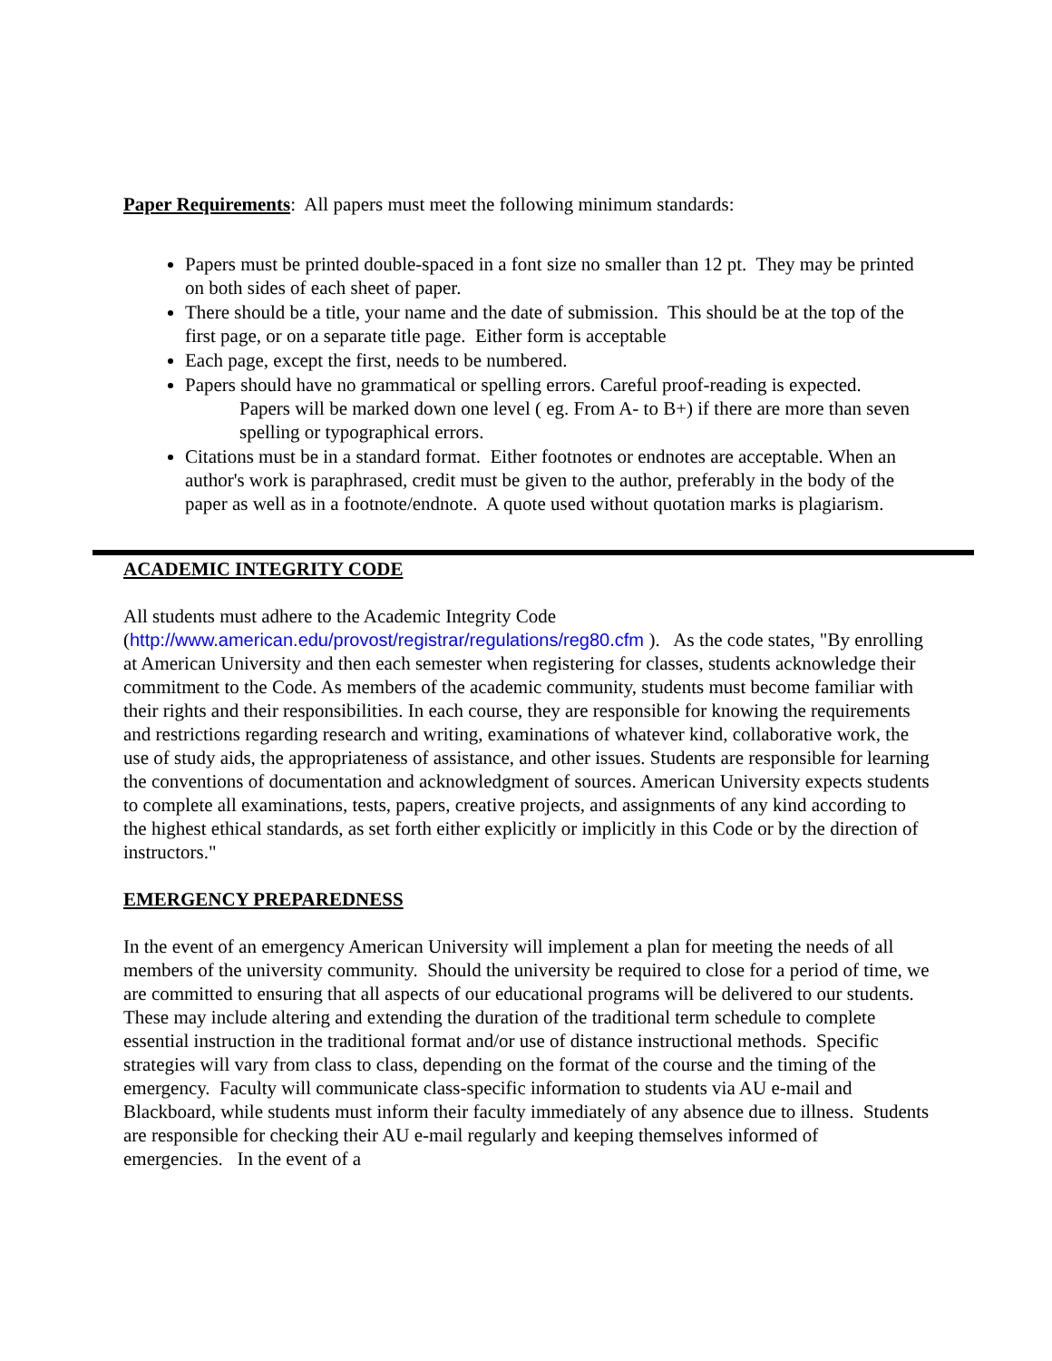Paper Requirements: All papers must meet the following minimum standards:
Papers must be printed double-spaced in a font size no smaller than 12 pt. They may be printed on both sides of each sheet of paper.
There should be a title, your name and the date of submission. This should be at the top of the first page, or on a separate title page. Either form is acceptable
Each page, except the first, needs to be numbered.
Papers should have no grammatical or spelling errors. Careful proof-reading is expected.
Papers will be marked down one level ( eg. From A- to B+) if there are more than seven spelling or typographical errors.
Citations must be in a standard format. Either footnotes or endnotes are acceptable. When an author's work is paraphrased, credit must be given to the author, preferably in the body of the paper as well as in a footnote/endnote. A quote used without quotation marks is plagiarism.
ACADEMIC INTEGRITY CODE
All students must adhere to the Academic Integrity Code (http://www.american.edu/provost/registrar/regulations/reg80.cfm ). As the code states, "By enrolling at American University and then each semester when registering for classes, students acknowledge their commitment to the Code. As members of the academic community, students must become familiar with their rights and their responsibilities. In each course, they are responsible for knowing the requirements and restrictions regarding research and writing, examinations of whatever kind, collaborative work, the use of study aids, the appropriateness of assistance, and other issues. Students are responsible for learning the conventions of documentation and acknowledgment of sources. American University expects students to complete all examinations, tests, papers, creative projects, and assignments of any kind according to the highest ethical standards, as set forth either explicitly or implicitly in this Code or by the direction of instructors."
EMERGENCY PREPAREDNESS
In the event of an emergency American University will implement a plan for meeting the needs of all members of the university community. Should the university be required to close for a period of time, we are committed to ensuring that all aspects of our educational programs will be delivered to our students. These may include altering and extending the duration of the traditional term schedule to complete essential instruction in the traditional format and/or use of distance instructional methods. Specific strategies will vary from class to class, depending on the format of the course and the timing of the emergency. Faculty will communicate class-specific information to students via AU e-mail and Blackboard, while students must inform their faculty immediately of any absence due to illness. Students are responsible for checking their AU e-mail regularly and keeping themselves informed of emergencies. In the event of a